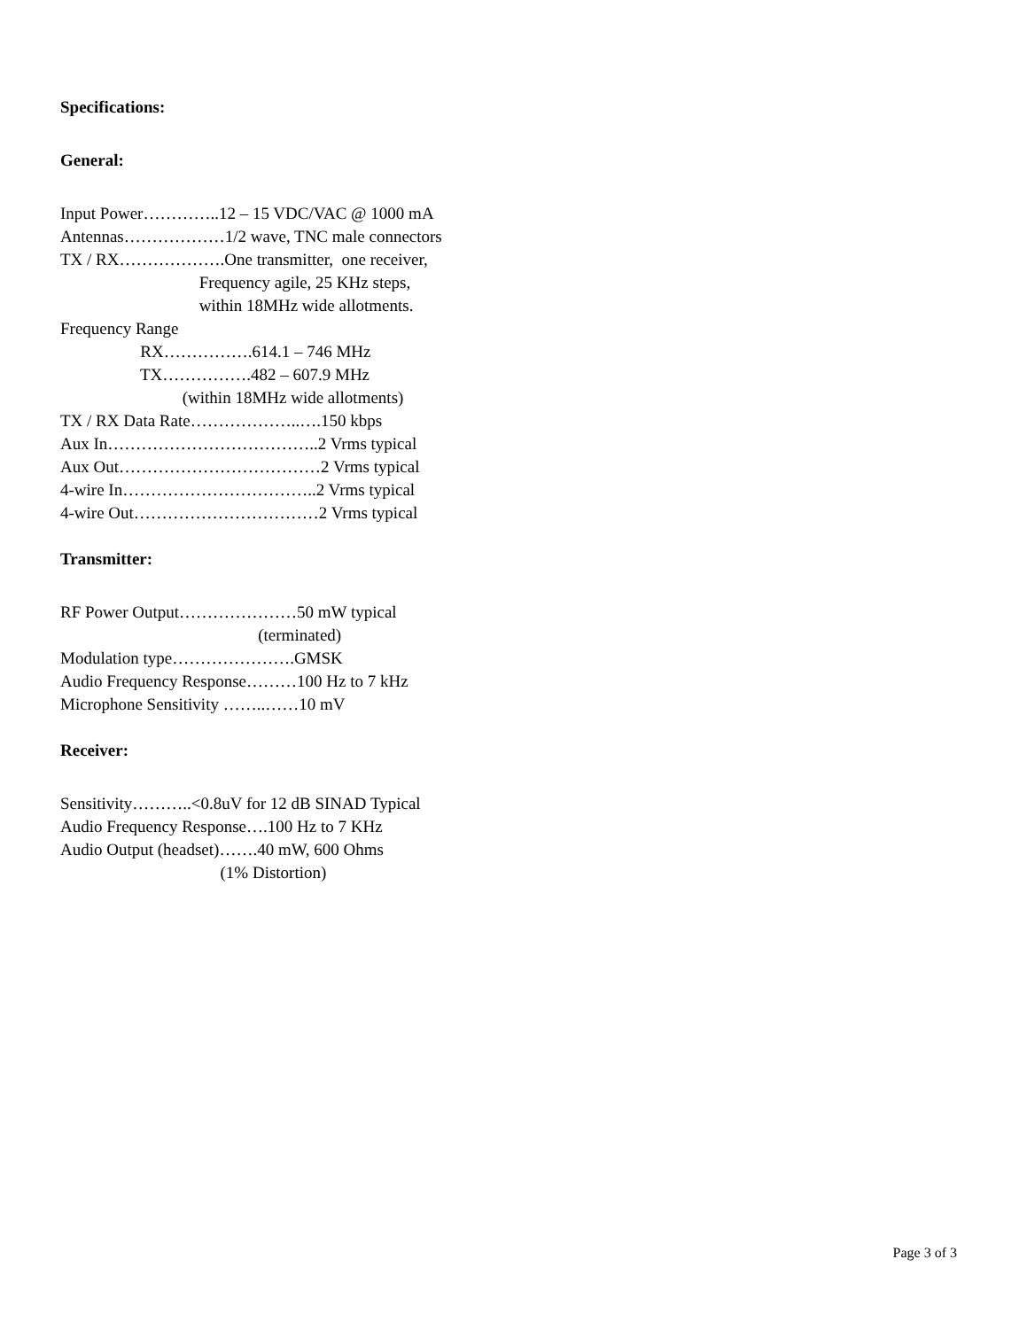Specifications:
General:
Input Power…………..12 – 15 VDC/VAC @ 1000 mA
Antennas………………1/2 wave, TNC male connectors
TX / RX……………….One transmitter, one receiver,
Frequency agile, 25 KHz steps,
within 18MHz wide allotments.
Frequency Range
RX…………….614.1 – 746 MHz
TX…………….482 – 607.9 MHz
(within 18MHz wide allotments)
TX / RX Data Rate………………..….150 kbps
Aux In………………………………..2 Vrms typical
Aux Out………………………………2 Vrms typical
4-wire In……………………………..2 Vrms typical
4-wire Out……………………………2 Vrms typical
Transmitter:
RF Power Output…………………50 mW typical
(terminated)
Modulation type………………….GMSK
Audio Frequency Response………100 Hz to 7 kHz
Microphone Sensitivity ……..……10 mV
Receiver:
Sensitivity………..<0.8uV for 12 dB SINAD Typical
Audio Frequency Response….100 Hz to 7 KHz
Audio Output (headset)…….40 mW, 600 Ohms
(1% Distortion)
Page 3 of 3